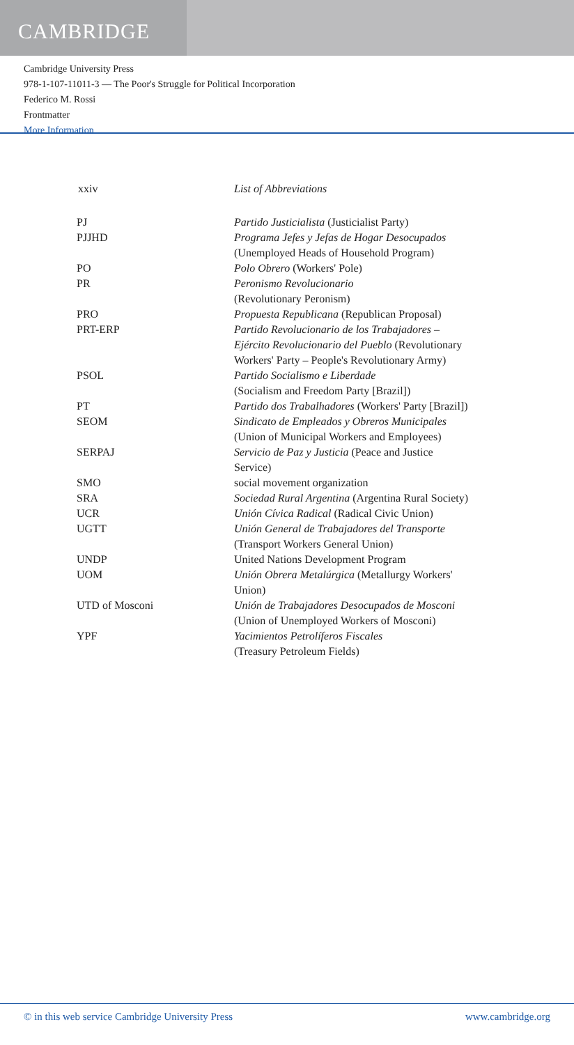CAMBRIDGE
Cambridge University Press
978-1-107-11011-3 — The Poor's Struggle for Political Incorporation
Federico M. Rossi
Frontmatter
More Information
xxiv List of Abbreviations
| PJ | Partido Justicialista (Justicialist Party) |
| PJJHD | Programa Jefes y Jefas de Hogar Desocupados (Unemployed Heads of Household Program) |
| PO | Polo Obrero (Workers' Pole) |
| PR | Peronismo Revolucionario (Revolutionary Peronism) |
| PRO | Propuesta Republicana (Republican Proposal) |
| PRT-ERP | Partido Revolucionario de los Trabajadores – Ejército Revolucionario del Pueblo (Revolutionary Workers' Party – People's Revolutionary Army) |
| PSOL | Partido Socialismo e Liberdade (Socialism and Freedom Party [Brazil]) |
| PT | Partido dos Trabalhadores (Workers' Party [Brazil]) |
| SEOM | Sindicato de Empleados y Obreros Municipales (Union of Municipal Workers and Employees) |
| SERPAJ | Servicio de Paz y Justicia (Peace and Justice Service) |
| SMO | social movement organization |
| SRA | Sociedad Rural Argentina (Argentina Rural Society) |
| UCR | Unión Cívica Radical (Radical Civic Union) |
| UGTT | Unión General de Trabajadores del Transporte (Transport Workers General Union) |
| UNDP | United Nations Development Program |
| UOM | Unión Obrera Metalúrgica (Metallurgy Workers' Union) |
| UTD of Mosconi | Unión de Trabajadores Desocupados de Mosconi (Union of Unemployed Workers of Mosconi) |
| YPF | Yacimientos Petrolíferos Fiscales (Treasury Petroleum Fields) |
© in this web service Cambridge University Press www.cambridge.org